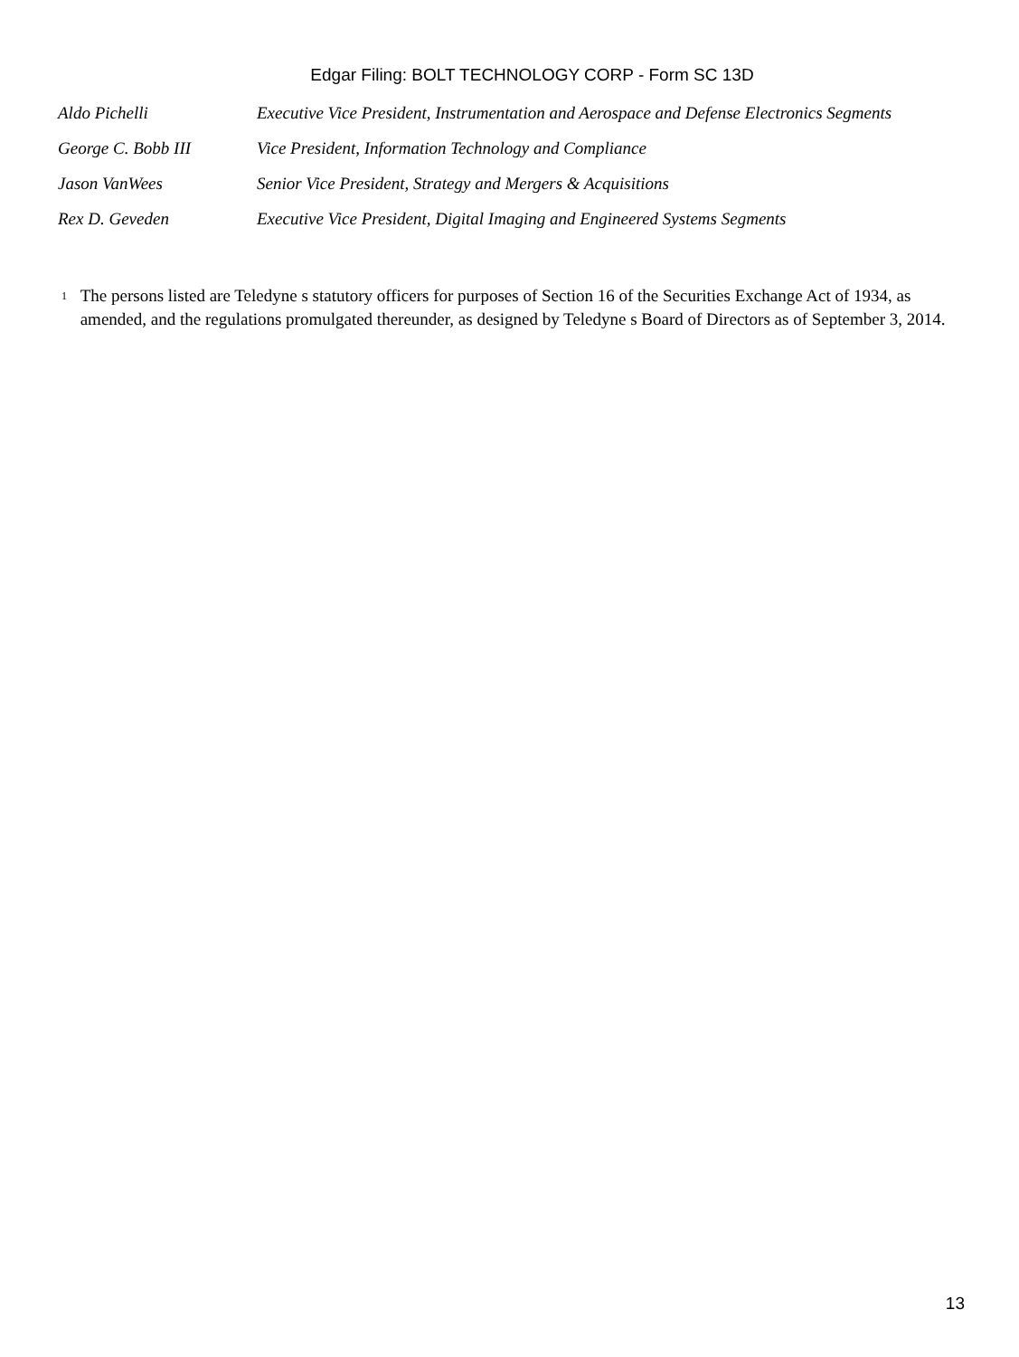Edgar Filing: BOLT TECHNOLOGY CORP - Form SC 13D
| Aldo Pichelli | Executive Vice President, Instrumentation and Aerospace and Defense Electronics Segments |
| George C. Bobb III | Vice President, Information Technology and Compliance |
| Jason VanWees | Senior Vice President, Strategy and Mergers & Acquisitions |
| Rex D. Geveden | Executive Vice President, Digital Imaging and Engineered Systems Segments |
<sup>1</sup>
The persons listed are Teledyne s statutory officers for purposes of Section 16 of the Securities Exchange Act of 1934, as amended, and the regulations promulgated thereunder, as designed by Teledyne s Board of Directors as of September 3, 2014.
13